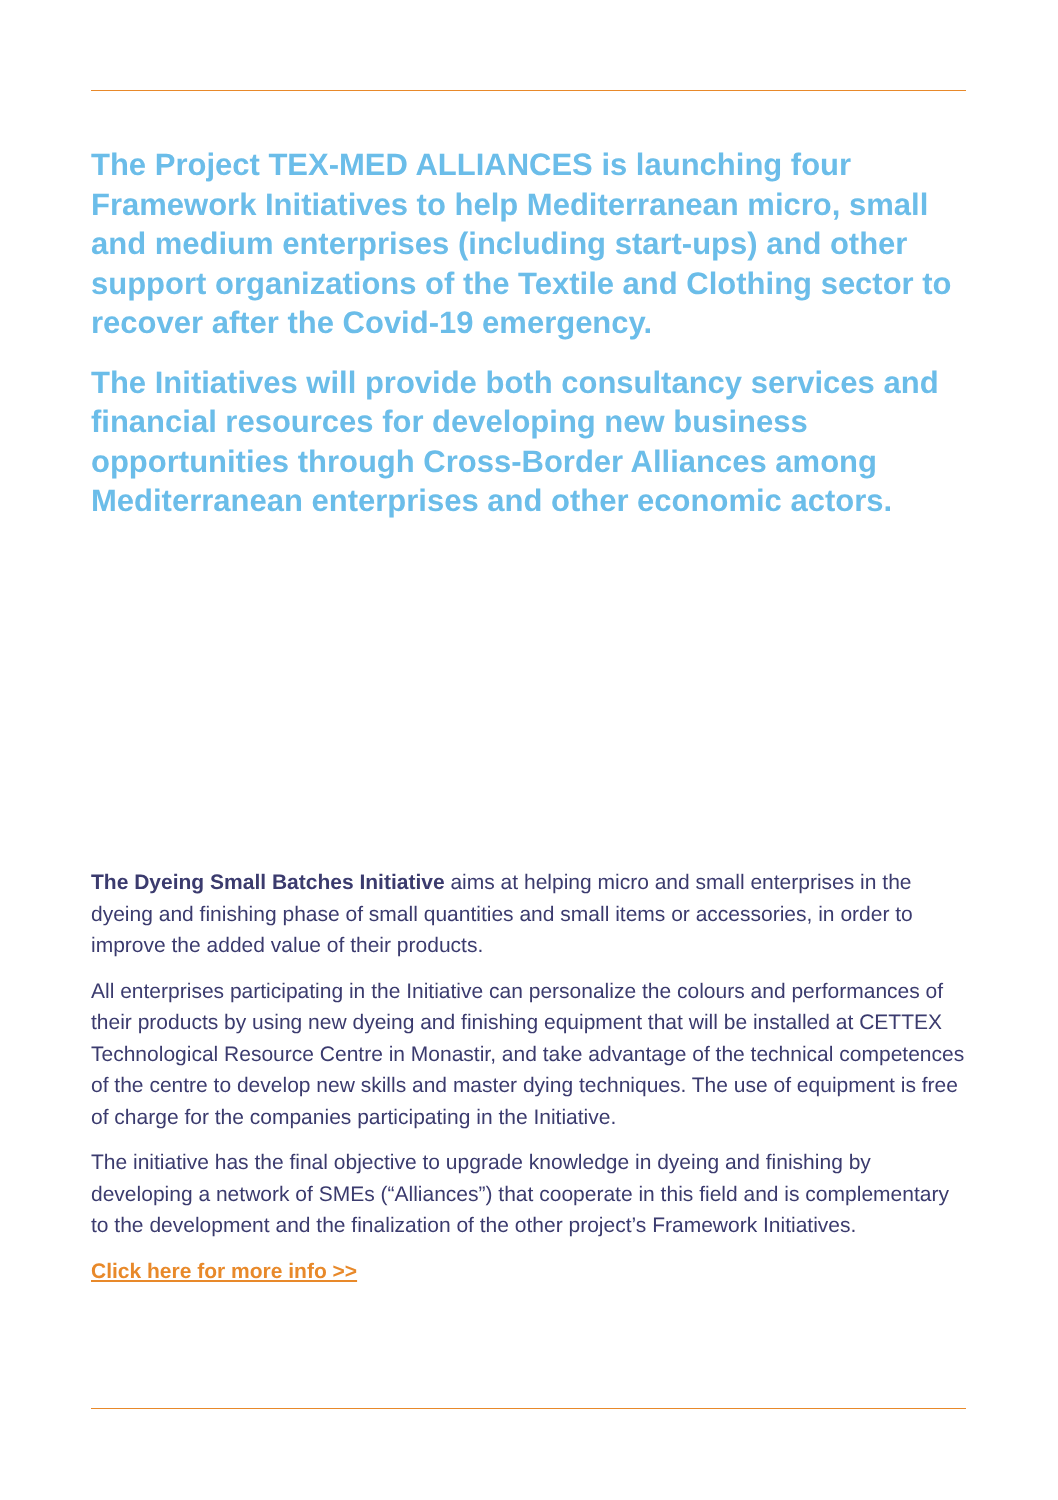The Project TEX-MED ALLIANCES is launching four Framework Initiatives to help Mediterranean micro, small and medium enterprises (including start-ups) and other support organizations of the Textile and Clothing sector to recover after the Covid-19 emergency.
The Initiatives will provide both consultancy services and financial resources for developing new business opportunities through Cross-Border Alliances among Mediterranean enterprises and other economic actors.
The Dyeing Small Batches Initiative aims at helping micro and small enterprises in the dyeing and finishing phase of small quantities and small items or accessories, in order to improve the added value of their products.
All enterprises participating in the Initiative can personalize the colours and performances of their products by using new dyeing and finishing equipment that will be installed at CETTEX Technological Resource Centre in Monastir, and take advantage of the technical competences of the centre to develop new skills and master dying techniques. The use of equipment is free of charge for the companies participating in the Initiative.
The initiative has the final objective to upgrade knowledge in dyeing and finishing by developing a network of SMEs (“Alliances”) that cooperate in this field and is complementary to the development and the finalization of the other project’s Framework Initiatives.
Click here for more info >>